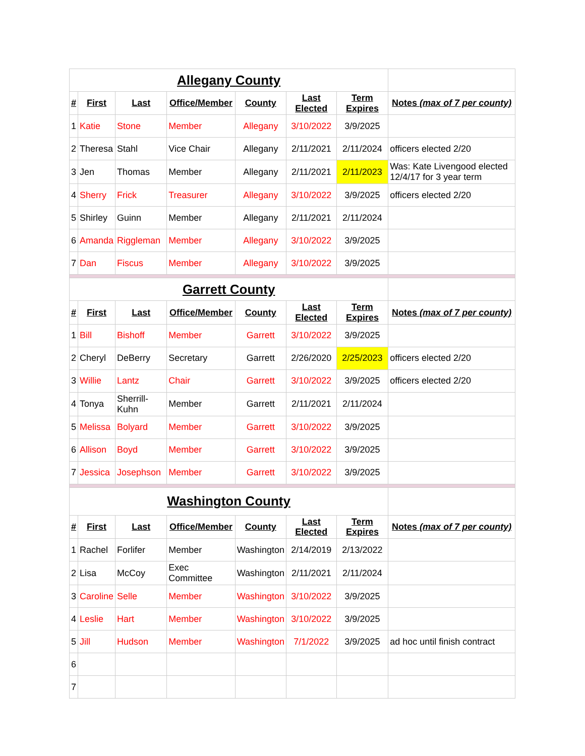| Allegany County | | | | | | | |
| # | First | Last | Office/Member | County | Last Elected | Term Expires | Notes (max of 7 per county) |
| 1 | Katie | Stone | Member | Allegany | 3/10/2022 | 3/9/2025 | |
| 2 | Theresa | Stahl | Vice Chair | Allegany | 2/11/2021 | 2/11/2024 | officers elected 2/20 |
| 3 | Jen | Thomas | Member | Allegany | 2/11/2021 | 2/11/2023 | Was: Kate Livengood elected 12/4/17 for 3 year term |
| 4 | Sherry | Frick | Treasurer | Allegany | 3/10/2022 | 3/9/2025 | officers elected 2/20 |
| 5 | Shirley | Guinn | Member | Allegany | 2/11/2021 | 2/11/2024 | |
| 6 | Amanda | Riggleman | Member | Allegany | 3/10/2022 | 3/9/2025 | |
| 7 | Dan | Fiscus | Member | Allegany | 3/10/2022 | 3/9/2025 | |
| Garrett County | | | | | | | |
| # | First | Last | Office/Member | County | Last Elected | Term Expires | Notes (max of 7 per county) |
| 1 | Bill | Bishoff | Member | Garrett | 3/10/2022 | 3/9/2025 | |
| 2 | Cheryl | DeBerry | Secretary | Garrett | 2/26/2020 | 2/25/2023 | officers elected 2/20 |
| 3 | Willie | Lantz | Chair | Garrett | 3/10/2022 | 3/9/2025 | officers elected 2/20 |
| 4 | Tonya | Sherrill-Kuhn | Member | Garrett | 2/11/2021 | 2/11/2024 | |
| 5 | Melissa | Bolyard | Member | Garrett | 3/10/2022 | 3/9/2025 | |
| 6 | Allison | Boyd | Member | Garrett | 3/10/2022 | 3/9/2025 | |
| 7 | Jessica | Josephson | Member | Garrett | 3/10/2022 | 3/9/2025 | |
| Washington County | | | | | | | |
| # | First | Last | Office/Member | County | Last Elected | Term Expires | Notes (max of 7 per county) |
| 1 | Rachel | Forlifer | Member | Washington | 2/14/2019 | 2/13/2022 | |
| 2 | Lisa | McCoy | Exec Committee | Washington | 2/11/2021 | 2/11/2024 | |
| 3 | Caroline | Selle | Member | Washington | 3/10/2022 | 3/9/2025 | |
| 4 | Leslie | Hart | Member | Washington | 3/10/2022 | 3/9/2025 | |
| 5 | Jill | Hudson | Member | Washington | 7/1/2022 | 3/9/2025 | ad hoc until finish contract |
| 6 | | | | | | | |
| 7 | | | | | | | |